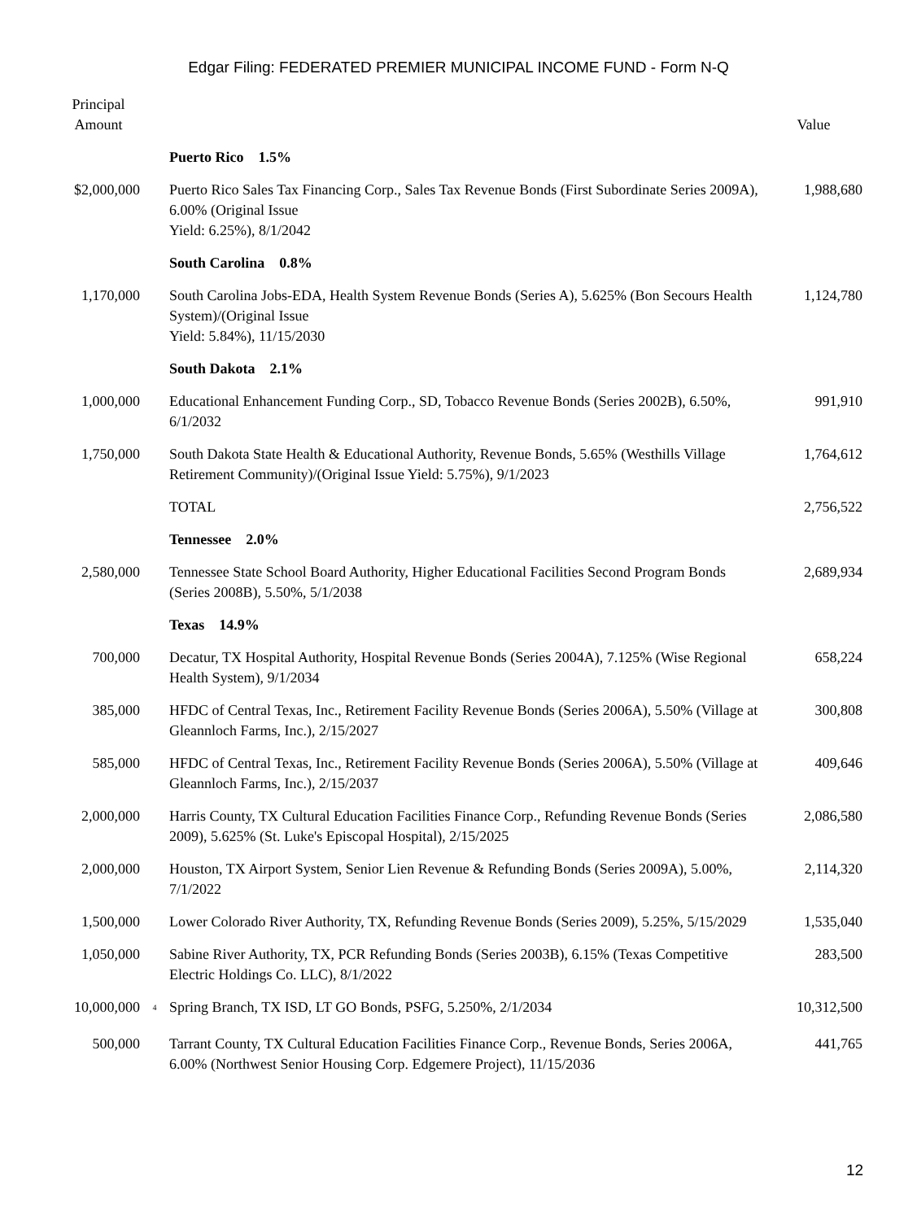Edgar Filing: FEDERATED PREMIER MUNICIPAL INCOME FUND - Form N-Q
| Principal Amount | | | Value |
| --- | --- | --- | --- |
| | | Puerto Rico 1.5% | |
| $2,000,000 | | Puerto Rico Sales Tax Financing Corp., Sales Tax Revenue Bonds (First Subordinate Series 2009A), 6.00% (Original Issue Yield: 6.25%), 8/1/2042 | 1,988,680 |
| | | South Carolina 0.8% | |
| 1,170,000 | | South Carolina Jobs-EDA, Health System Revenue Bonds (Series A), 5.625% (Bon Secours Health System)/(Original Issue Yield: 5.84%), 11/15/2030 | 1,124,780 |
| | | South Dakota 2.1% | |
| 1,000,000 | | Educational Enhancement Funding Corp., SD, Tobacco Revenue Bonds (Series 2002B), 6.50%, 6/1/2032 | 991,910 |
| 1,750,000 | | South Dakota State Health & Educational Authority, Revenue Bonds, 5.65% (Westhills Village Retirement Community)/(Original Issue Yield: 5.75%), 9/1/2023 | 1,764,612 |
| | | TOTAL | 2,756,522 |
| | | Tennessee 2.0% | |
| 2,580,000 | | Tennessee State School Board Authority, Higher Educational Facilities Second Program Bonds (Series 2008B), 5.50%, 5/1/2038 | 2,689,934 |
| | | Texas 14.9% | |
| 700,000 | | Decatur, TX Hospital Authority, Hospital Revenue Bonds (Series 2004A), 7.125% (Wise Regional Health System), 9/1/2034 | 658,224 |
| 385,000 | | HFDC of Central Texas, Inc., Retirement Facility Revenue Bonds (Series 2006A), 5.50% (Village at Gleannloch Farms, Inc.), 2/15/2027 | 300,808 |
| 585,000 | | HFDC of Central Texas, Inc., Retirement Facility Revenue Bonds (Series 2006A), 5.50% (Village at Gleannloch Farms, Inc.), 2/15/2037 | 409,646 |
| 2,000,000 | | Harris County, TX Cultural Education Facilities Finance Corp., Refunding Revenue Bonds (Series 2009), 5.625% (St. Luke's Episcopal Hospital), 2/15/2025 | 2,086,580 |
| 2,000,000 | | Houston, TX Airport System, Senior Lien Revenue & Refunding Bonds (Series 2009A), 5.00%, 7/1/2022 | 2,114,320 |
| 1,500,000 | | Lower Colorado River Authority, TX, Refunding Revenue Bonds (Series 2009), 5.25%, 5/15/2029 | 1,535,040 |
| 1,050,000 | | Sabine River Authority, TX, PCR Refunding Bonds (Series 2003B), 6.15% (Texas Competitive Electric Holdings Co. LLC), 8/1/2022 | 283,500 |
| 10,000,000 | <sup>4</sup> | Spring Branch, TX ISD, LT GO Bonds, PSFG, 5.250%, 2/1/2034 | 10,312,500 |
| 500,000 | | Tarrant County, TX Cultural Education Facilities Finance Corp., Revenue Bonds, Series 2006A, 6.00% (Northwest Senior Housing Corp. Edgemere Project), 11/15/2036 | 441,765 |
12